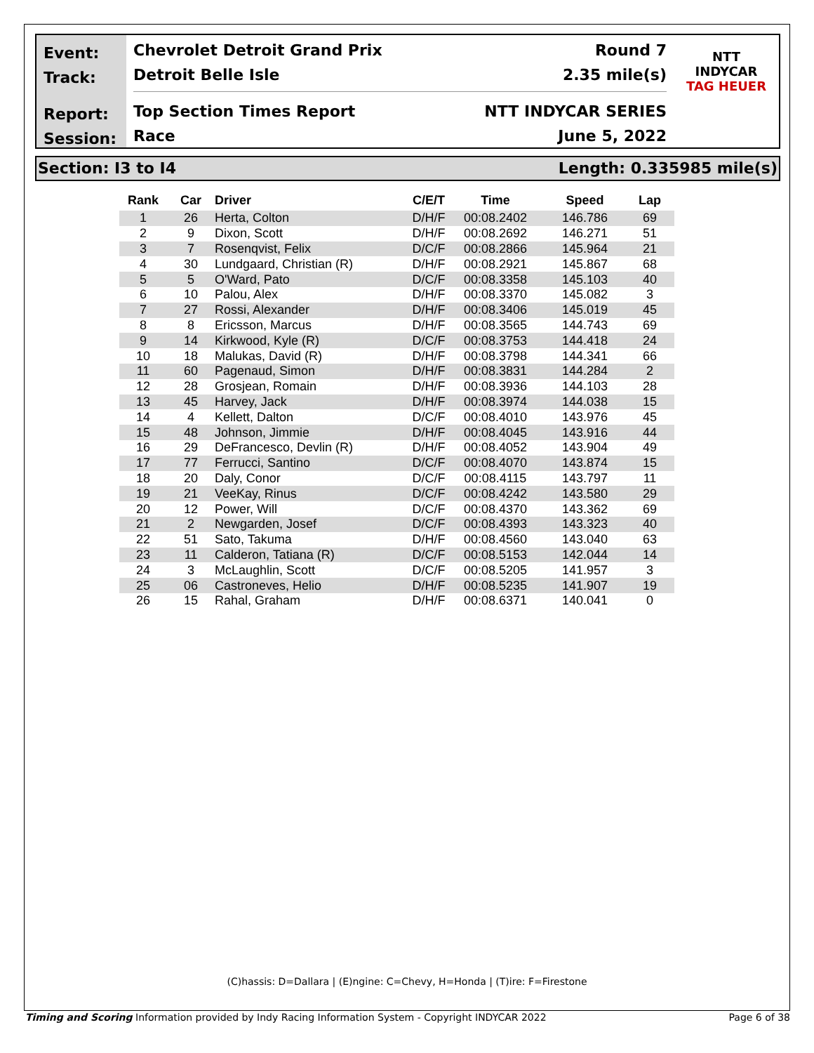Event:
Track:
Report:
Session:
Chevrolet Detroit Grand Prix Round 7
Detroit Belle Isle 2.35 mile(s)
Top Section Times Report NTT INDYCAR SERIES
Race June 5, 2022
NTT
INDYCAR
TAG HEUER
Section: I3 to I4 Length: 0.335985 mile(s)
| Rank | Car | Driver | C/E/T | Time | Speed | Lap |
| --- | --- | --- | --- | --- | --- | --- |
| 1 | 26 | Herta, Colton | D/H/F | 00:08.2402 | 146.786 | 69 |
| 2 | 9 | Dixon, Scott | D/H/F | 00:08.2692 | 146.271 | 51 |
| 3 | 7 | Rosenqvist, Felix | D/C/F | 00:08.2866 | 145.964 | 21 |
| 4 | 30 | Lundgaard, Christian (R) | D/H/F | 00:08.2921 | 145.867 | 68 |
| 5 | 5 | O'Ward, Pato | D/C/F | 00:08.3358 | 145.103 | 40 |
| 6 | 10 | Palou, Alex | D/H/F | 00:08.3370 | 145.082 | 3 |
| 7 | 27 | Rossi, Alexander | D/H/F | 00:08.3406 | 145.019 | 45 |
| 8 | 8 | Ericsson, Marcus | D/H/F | 00:08.3565 | 144.743 | 69 |
| 9 | 14 | Kirkwood, Kyle (R) | D/C/F | 00:08.3753 | 144.418 | 24 |
| 10 | 18 | Malukas, David (R) | D/H/F | 00:08.3798 | 144.341 | 66 |
| 11 | 60 | Pagenaud, Simon | D/H/F | 00:08.3831 | 144.284 | 2 |
| 12 | 28 | Grosjean, Romain | D/H/F | 00:08.3936 | 144.103 | 28 |
| 13 | 45 | Harvey, Jack | D/H/F | 00:08.3974 | 144.038 | 15 |
| 14 | 4 | Kellett, Dalton | D/C/F | 00:08.4010 | 143.976 | 45 |
| 15 | 48 | Johnson, Jimmie | D/H/F | 00:08.4045 | 143.916 | 44 |
| 16 | 29 | DeFrancesco, Devlin (R) | D/H/F | 00:08.4052 | 143.904 | 49 |
| 17 | 77 | Ferrucci, Santino | D/C/F | 00:08.4070 | 143.874 | 15 |
| 18 | 20 | Daly, Conor | D/C/F | 00:08.4115 | 143.797 | 11 |
| 19 | 21 | VeeKay, Rinus | D/C/F | 00:08.4242 | 143.580 | 29 |
| 20 | 12 | Power, Will | D/C/F | 00:08.4370 | 143.362 | 69 |
| 21 | 2 | Newgarden, Josef | D/C/F | 00:08.4393 | 143.323 | 40 |
| 22 | 51 | Sato, Takuma | D/H/F | 00:08.4560 | 143.040 | 63 |
| 23 | 11 | Calderon, Tatiana (R) | D/C/F | 00:08.5153 | 142.044 | 14 |
| 24 | 3 | McLaughlin, Scott | D/C/F | 00:08.5205 | 141.957 | 3 |
| 25 | 06 | Castroneves, Helio | D/H/F | 00:08.5235 | 141.907 | 19 |
| 26 | 15 | Rahal, Graham | D/H/F | 00:08.6371 | 140.041 | 0 |
(C)hassis: D=Dallara | (E)ngine: C=Chevy, H=Honda | (T)ire: F=Firestone
Timing and Scoring Information provided by Indy Racing Information System - Copyright INDYCAR 2022 Page 6 of 38